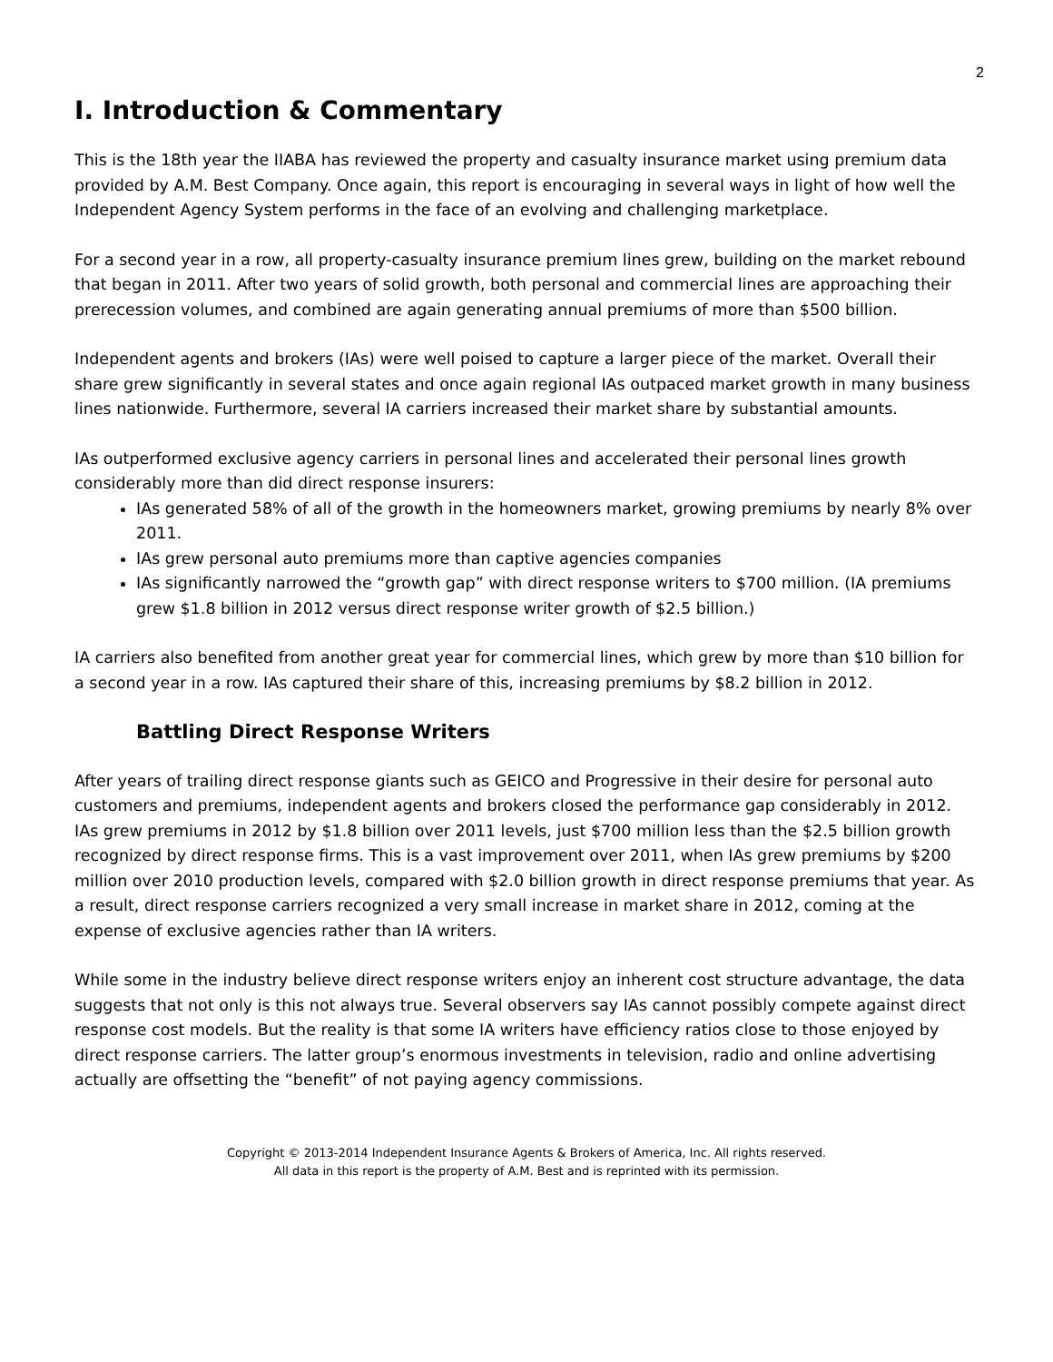2
I. Introduction & Commentary
This is the 18th year the IIABA has reviewed the property and casualty insurance market using premium data provided by A.M. Best Company. Once again, this report is encouraging in several ways in light of how well the Independent Agency System performs in the face of an evolving and challenging marketplace.
For a second year in a row, all property-casualty insurance premium lines grew, building on the market rebound that began in 2011. After two years of solid growth, both personal and commercial lines are approaching their prerecession volumes, and combined are again generating annual premiums of more than $500 billion.
Independent agents and brokers (IAs) were well poised to capture a larger piece of the market. Overall their share grew significantly in several states and once again regional IAs outpaced market growth in many business lines nationwide. Furthermore, several IA carriers increased their market share by substantial amounts.
IAs outperformed exclusive agency carriers in personal lines and accelerated their personal lines growth considerably more than did direct response insurers:
IAs generated 58% of all of the growth in the homeowners market, growing premiums by nearly 8% over 2011.
IAs grew personal auto premiums more than captive agencies companies
IAs significantly narrowed the “growth gap” with direct response writers to $700 million. (IA premiums grew $1.8 billion in 2012 versus direct response writer growth of $2.5 billion.)
IA carriers also benefited from another great year for commercial lines, which grew by more than $10 billion for a second year in a row. IAs captured their share of this, increasing premiums by $8.2 billion in 2012.
Battling Direct Response Writers
After years of trailing direct response giants such as GEICO and Progressive in their desire for personal auto customers and premiums, independent agents and brokers closed the performance gap considerably in 2012. IAs grew premiums in 2012 by $1.8 billion over 2011 levels, just $700 million less than the $2.5 billion growth recognized by direct response firms. This is a vast improvement over 2011, when IAs grew premiums by $200 million over 2010 production levels, compared with $2.0 billion growth in direct response premiums that year. As a result, direct response carriers recognized a very small increase in market share in 2012, coming at the expense of exclusive agencies rather than IA writers.
While some in the industry believe direct response writers enjoy an inherent cost structure advantage, the data suggests that not only is this not always true. Several observers say IAs cannot possibly compete against direct response cost models. But the reality is that some IA writers have efficiency ratios close to those enjoyed by direct response carriers. The latter group’s enormous investments in television, radio and online advertising actually are offsetting the “benefit” of not paying agency commissions.
Copyright © 2013-2014 Independent Insurance Agents & Brokers of America, Inc. All rights reserved.
All data in this report is the property of A.M. Best and is reprinted with its permission.